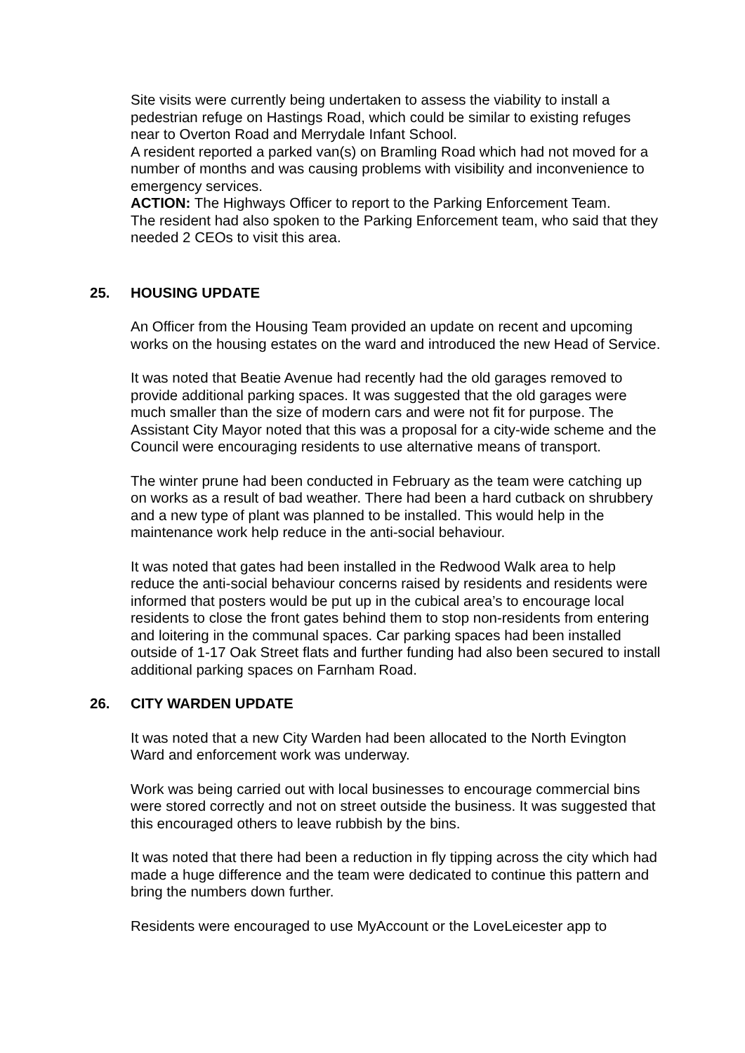Site visits were currently being undertaken to assess the viability to install a pedestrian refuge on Hastings Road, which could be similar to existing refuges near to Overton Road and Merrydale Infant School.
A resident reported a parked van(s) on Bramling Road which had not moved for a number of months and was causing problems with visibility and inconvenience to emergency services.
ACTION: The Highways Officer to report to the Parking Enforcement Team.
The resident had also spoken to the Parking Enforcement team, who said that they needed 2 CEOs to visit this area.
25. HOUSING UPDATE
An Officer from the Housing Team provided an update on recent and upcoming works on the housing estates on the ward and introduced the new Head of Service.
It was noted that Beatie Avenue had recently had the old garages removed to provide additional parking spaces. It was suggested that the old garages were much smaller than the size of modern cars and were not fit for purpose. The Assistant City Mayor noted that this was a proposal for a city-wide scheme and the Council were encouraging residents to use alternative means of transport.
The winter prune had been conducted in February as the team were catching up on works as a result of bad weather. There had been a hard cutback on shrubbery and a new type of plant was planned to be installed. This would help in the maintenance work help reduce in the anti-social behaviour.
It was noted that gates had been installed in the Redwood Walk area to help reduce the anti-social behaviour concerns raised by residents and residents were informed that posters would be put up in the cubical area’s to encourage local residents to close the front gates behind them to stop non-residents from entering and loitering in the communal spaces. Car parking spaces had been installed outside of 1-17 Oak Street flats and further funding had also been secured to install additional parking spaces on Farnham Road.
26. CITY WARDEN UPDATE
It was noted that a new City Warden had been allocated to the North Evington Ward and enforcement work was underway.
Work was being carried out with local businesses to encourage commercial bins were stored correctly and not on street outside the business. It was suggested that this encouraged others to leave rubbish by the bins.
It was noted that there had been a reduction in fly tipping across the city which had made a huge difference and the team were dedicated to continue this pattern and bring the numbers down further.
Residents were encouraged to use MyAccount or the LoveLeicester app to